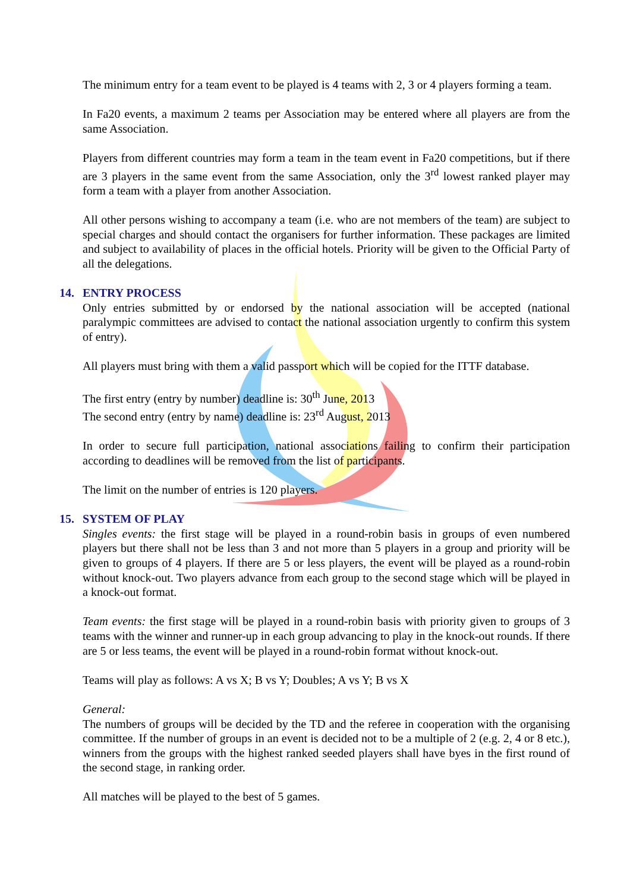The minimum entry for a team event to be played is 4 teams with 2, 3 or 4 players forming a team.
In Fa20 events, a maximum 2 teams per Association may be entered where all players are from the same Association.
Players from different countries may form a team in the team event in Fa20 competitions, but if there are 3 players in the same event from the same Association, only the 3<sup>rd</sup> lowest ranked player may form a team with a player from another Association.
All other persons wishing to accompany a team (i.e. who are not members of the team) are subject to special charges and should contact the organisers for further information. These packages are limited and subject to availability of places in the official hotels. Priority will be given to the Official Party of all the delegations.
14. ENTRY PROCESS
Only entries submitted by or endorsed by the national association will be accepted (national paralympic committees are advised to contact the national association urgently to confirm this system of entry).
All players must bring with them a valid passport which will be copied for the ITTF database.
The first entry (entry by number) deadline is: 30<sup>th</sup> June, 2013
The second entry (entry by name) deadline is: 23<sup>rd</sup> August, 2013
In order to secure full participation, national associations failing to confirm their participation according to deadlines will be removed from the list of participants.
The limit on the number of entries is 120 players.
15. SYSTEM OF PLAY
Singles events: the first stage will be played in a round-robin basis in groups of even numbered players but there shall not be less than 3 and not more than 5 players in a group and priority will be given to groups of 4 players. If there are 5 or less players, the event will be played as a round-robin without knock-out. Two players advance from each group to the second stage which will be played in a knock-out format.
Team events: the first stage will be played in a round-robin basis with priority given to groups of 3 teams with the winner and runner-up in each group advancing to play in the knock-out rounds. If there are 5 or less teams, the event will be played in a round-robin format without knock-out.
Teams will play as follows: A vs X; B vs Y; Doubles; A vs Y; B vs X
General:
The numbers of groups will be decided by the TD and the referee in cooperation with the organising committee. If the number of groups in an event is decided not to be a multiple of 2 (e.g. 2, 4 or 8 etc.), winners from the groups with the highest ranked seeded players shall have byes in the first round of the second stage, in ranking order.
All matches will be played to the best of 5 games.